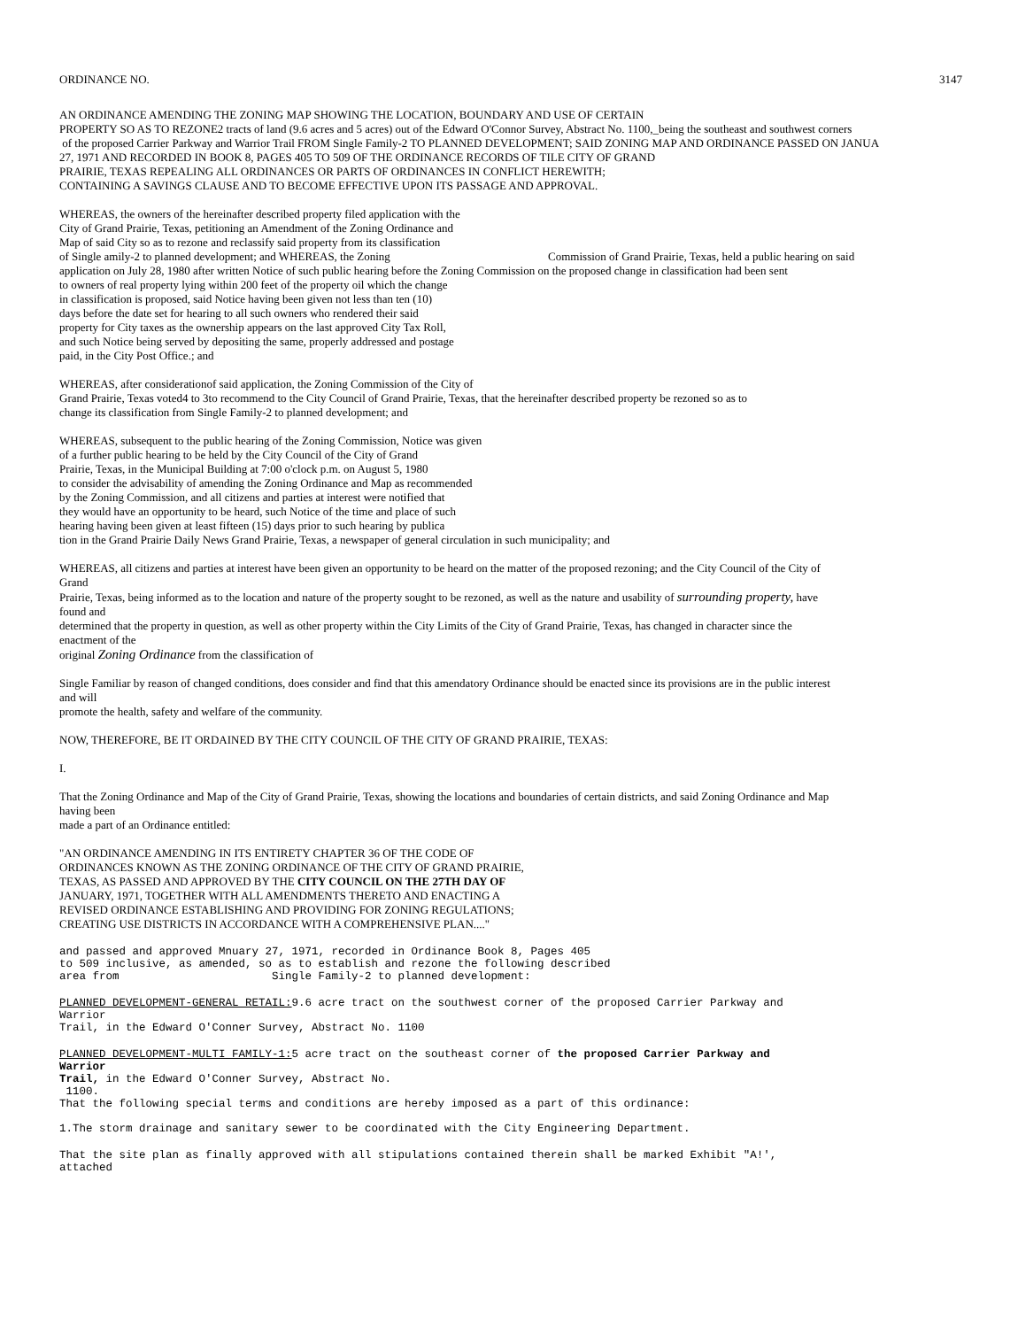ORDINANCE NO. 3147
AN ORDINANCE AMENDING THE ZONING MAP SHOWING THE LOCATION, BOUNDARY AND USE OF CERTAIN
PROPERTY SO AS TO REZONE2 tracts of land (9.6 acres and 5 acres) out of the Edward O'Connor Survey, Abstract No. 1100,_being the southeast and southwest corners
of the proposed Carrier Parkway and Warrior Trail FROM Single Family-2 TO PLANNED DEVELOPMENT; SAID ZONING MAP AND ORDINANCE PASSED ON JANUA
27, 1971 AND RECORDED IN BOOK 8, PAGES 405 TO 509 OF THE ORDINANCE RECORDS OF TILE CITY OF GRAND
PRAIRIE, TEXAS REPEALING ALL ORDINANCES OR PARTS OF ORDINANCES IN CONFLICT HEREWITH;
CONTAINING A SAVINGS CLAUSE AND TO BECOME EFFECTIVE UPON ITS PASSAGE AND APPROVAL.
WHEREAS, the owners of the hereinafter described property filed application with the
City of Grand Prairie, Texas, petitioning an Amendment of the Zoning Ordinance and
Map of said City so as to rezone and reclassify said property from its classification
of Single amily-2 to planned development; and WHEREAS, the Zoning Commission of Grand Prairie, Texas, held a public hearing on said
application on July 28, 1980 after written Notice of such public hearing before the Zoning Commission on the proposed change in classification had been sent
to owners of real property lying within 200 feet of the property oil which the change
in classification is proposed, said Notice having been given not less than ten (10)
days before the date set for hearing to all such owners who rendered their said
property for City taxes as the ownership appears on the last approved City Tax Roll,
and such Notice being served by depositing the same, properly addressed and postage
paid, in the City Post Office.; and
WHEREAS, after considerationof said application, the Zoning Commission of the City of
Grand Prairie, Texas voted4 to 3to recommend to the City Council of Grand Prairie, Texas, that the hereinafter described property be rezoned so as to
change its classification from Single Family-2 to planned development; and
WHEREAS, subsequent to the public hearing of the Zoning Commission, Notice was given
of a further public hearing to be held by the City Council of the City of Grand
Prairie, Texas, in the Municipal Building at 7:00 o'clock p.m. on August 5, 1980
to consider the advisability of amending the Zoning Ordinance and Map as recommended
by the Zoning Commission, and all citizens and parties at interest were notified that
they would have an opportunity to be heard, such Notice of the time and place of such
hearing having been given at least fifteen (15) days prior to such hearing by publica
tion in the Grand Prairie Daily News Grand Prairie, Texas, a newspaper of general circulation in such municipality; and
WHEREAS, all citizens and parties at interest have been given an opportunity to be heard on the matter of the proposed rezoning; and the City Council of the City of
Grand
Prairie, Texas, being informed as to the location and nature of the property sought to be rezoned, as well as the nature and usability of surrounding property, have
found and
determined that the property in question, as well as other property within the City Limits of the City of Grand Prairie, Texas, has changed in character since the
enactment of the
original Zoning Ordinance from the classification of
Single Familiar by reason of changed conditions, does consider and find that this amendatory Ordinance should be enacted since its provisions are in the public interest
and will
promote the health, safety and welfare of the community.
NOW, THEREFORE, BE IT ORDAINED BY THE CITY COUNCIL OF THE CITY OF GRAND PRAIRIE, TEXAS:
I.
That the Zoning Ordinance and Map of the City of Grand Prairie, Texas, showing the locations and boundaries of certain districts, and said Zoning Ordinance and Map
having been
made a part of an Ordinance entitled:
"AN ORDINANCE AMENDING IN ITS ENTIRETY CHAPTER 36 OF THE CODE OF
ORDINANCES KNOWN AS THE ZONING ORDINANCE OF THE CITY OF GRAND PRAIRIE,
TEXAS, AS PASSED AND APPROVED BY THE CITY COUNCIL ON THE 27TH DAY OF
JANUARY, 1971, TOGETHER WITH ALL AMENDMENTS THERETO AND ENACTING A
REVISED ORDINANCE ESTABLISHING AND PROVIDING FOR ZONING REGULATIONS;
CREATING USE DISTRICTS IN ACCORDANCE WITH A COMPREHENSIVE PLAN...."
and passed and approved Mnuary 27, 1971, recorded in Ordinance Book 8, Pages 405
to 509 inclusive, as amended, so as to establish and rezone the following described
area from Single Family-2 to planned development:
PLANNED DEVELOPMENT-GENERAL RETAIL: 9.6 acre tract on the southwest corner of the proposed Carrier Parkway and
Warrior
Trail, in the Edward O'Conner Survey, Abstract No. 1100
PLANNED DEVELOPMENT-MULTI FAMILY-1: 5 acre tract on the southeast corner of the proposed Carrier Parkway and
Warrior
Trail, in the Edward O'Conner Survey, Abstract No.
1100.
That the following special terms and conditions are hereby imposed as a part of this ordinance:
1.The storm drainage and sanitary sewer to be coordinated with the City Engineering Department.
That the site plan as finally approved with all stipulations contained therein shall be marked Exhibit "A!',
attached